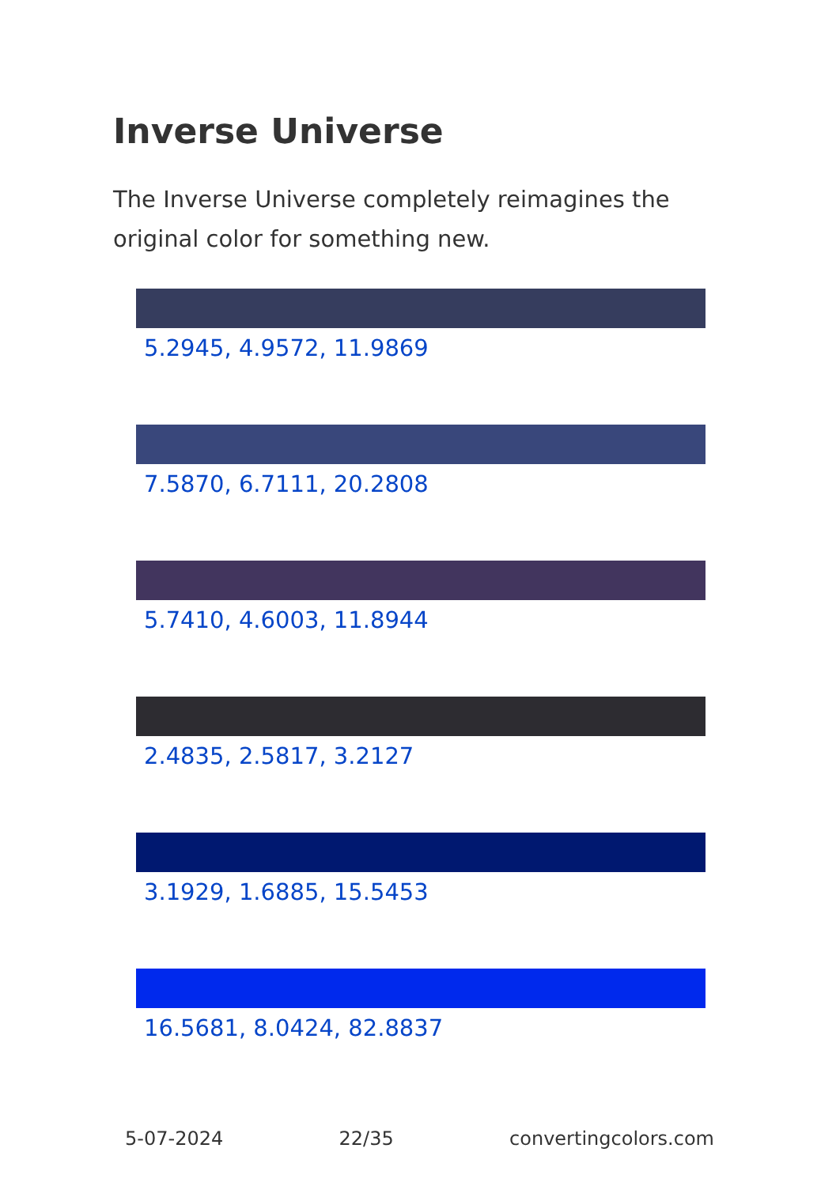Inverse Universe
The Inverse Universe completely reimagines the original color for something new.
5.2945, 4.9572, 11.9869
7.5870, 6.7111, 20.2808
5.7410, 4.6003, 11.8944
2.4835, 2.5817, 3.2127
3.1929, 1.6885, 15.5453
16.5681, 8.0424, 82.8837
5-07-2024 22/35 convertingcolors.com